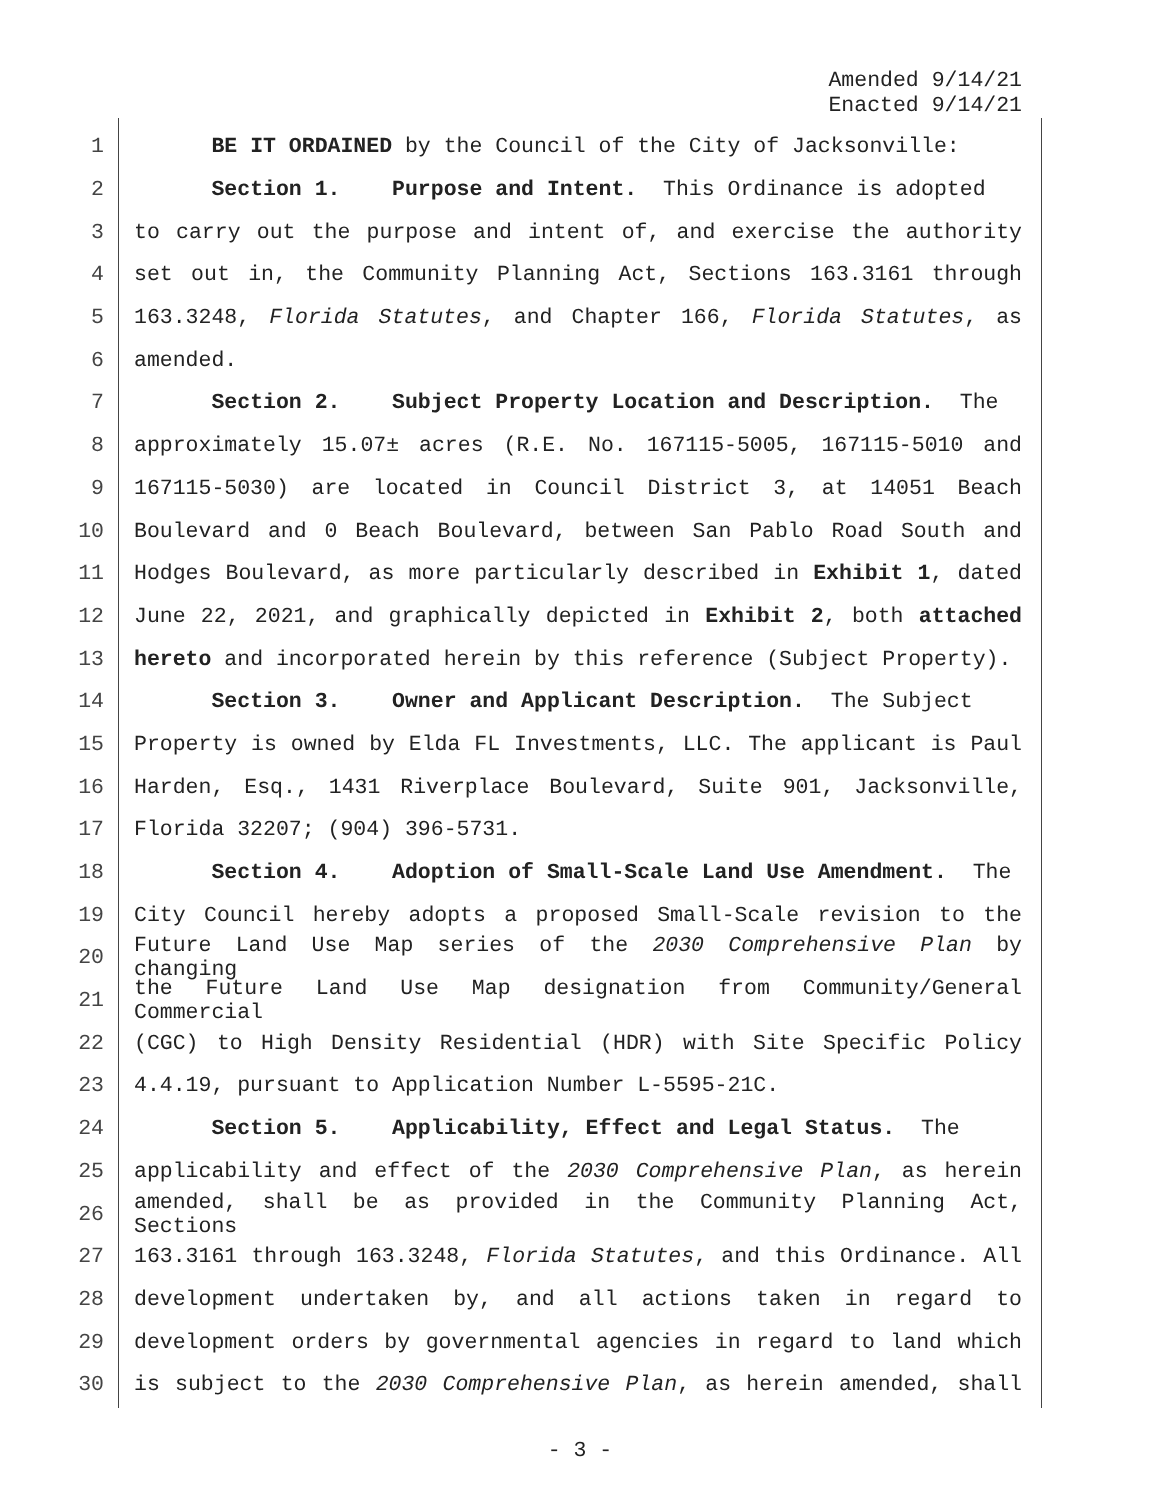Amended 9/14/21
Enacted 9/14/21
1 BE IT ORDAINED by the Council of the City of Jacksonville:
2 Section 1. Purpose and Intent. This Ordinance is adopted
3 to carry out the purpose and intent of, and exercise the authority
4 set out in, the Community Planning Act, Sections 163.3161 through
5 163.3248, Florida Statutes, and Chapter 166, Florida Statutes, as
6 amended.
7 Section 2. Subject Property Location and Description. The
8 approximately 15.07± acres (R.E. No. 167115-5005, 167115-5010 and
9 167115-5030) are located in Council District 3, at 14051 Beach
10 Boulevard and 0 Beach Boulevard, between San Pablo Road South and
11 Hodges Boulevard, as more particularly described in Exhibit 1, dated
12 June 22, 2021, and graphically depicted in Exhibit 2, both attached
13 hereto and incorporated herein by this reference (Subject Property).
14 Section 3. Owner and Applicant Description. The Subject
15 Property is owned by Elda FL Investments, LLC. The applicant is Paul
16 Harden, Esq., 1431 Riverplace Boulevard, Suite 901, Jacksonville,
17 Florida 32207; (904) 396-5731.
18 Section 4. Adoption of Small-Scale Land Use Amendment. The
19 City Council hereby adopts a proposed Small-Scale revision to the
20 Future Land Use Map series of the 2030 Comprehensive Plan by changing
21 the Future Land Use Map designation from Community/General Commercial
22 (CGC) to High Density Residential (HDR) with Site Specific Policy
23 4.4.19, pursuant to Application Number L-5595-21C.
24 Section 5. Applicability, Effect and Legal Status. The
25 applicability and effect of the 2030 Comprehensive Plan, as herein
26 amended, shall be as provided in the Community Planning Act, Sections
27 163.3161 through 163.3248, Florida Statutes, and this Ordinance. All
28 development undertaken by, and all actions taken in regard to
29 development orders by governmental agencies in regard to land which
30 is subject to the 2030 Comprehensive Plan, as herein amended, shall
- 3 -